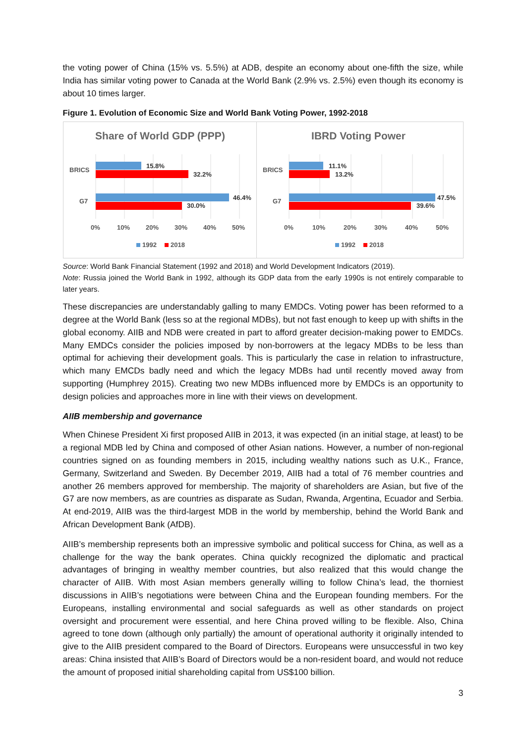the voting power of China (15% vs. 5.5%) at ADB, despite an economy about one-fifth the size, while India has similar voting power to Canada at the World Bank (2.9% vs. 2.5%) even though its economy is about 10 times larger.
Figure 1. Evolution of Economic Size and World Bank Voting Power, 1992-2018
Share of World GDP (PPP)
BRICS
G7
15.8%
32.2%
46.4%
30.0%
0%
10%
20%
30%
40%
50%
1992
2018
IBRD Voting Power
BRICS
G7
11.1%
13.2%
47.5%
39.6%
0%
10%
20%
30%
40%
50%
1992
2018
Source: World Bank Financial Statement (1992 and 2018) and World Development Indicators (2019).
Note: Russia joined the World Bank in 1992, although its GDP data from the early 1990s is not entirely comparable to later years.
These discrepancies are understandably galling to many EMDCs. Voting power has been reformed to a degree at the World Bank (less so at the regional MDBs), but not fast enough to keep up with shifts in the global economy. AIIB and NDB were created in part to afford greater decision-making power to EMDCs. Many EMDCs consider the policies imposed by non-borrowers at the legacy MDBs to be less than optimal for achieving their development goals. This is particularly the case in relation to infrastructure, which many EMCDs badly need and which the legacy MDBs had until recently moved away from supporting (Humphrey 2015). Creating two new MDBs influenced more by EMDCs is an opportunity to design policies and approaches more in line with their views on development.
AIIB membership and governance
When Chinese President Xi first proposed AIIB in 2013, it was expected (in an initial stage, at least) to be a regional MDB led by China and composed of other Asian nations. However, a number of non-regional countries signed on as founding members in 2015, including wealthy nations such as U.K., France, Germany, Switzerland and Sweden. By December 2019, AIIB had a total of 76 member countries and another 26 members approved for membership. The majority of shareholders are Asian, but five of the G7 are now members, as are countries as disparate as Sudan, Rwanda, Argentina, Ecuador and Serbia. At end-2019, AIIB was the third-largest MDB in the world by membership, behind the World Bank and African Development Bank (AfDB).
AIIB’s membership represents both an impressive symbolic and political success for China, as well as a challenge for the way the bank operates. China quickly recognized the diplomatic and practical advantages of bringing in wealthy member countries, but also realized that this would change the character of AIIB. With most Asian members generally willing to follow China’s lead, the thorniest discussions in AIIB’s negotiations were between China and the European founding members. For the Europeans, installing environmental and social safeguards as well as other standards on project oversight and procurement were essential, and here China proved willing to be flexible. Also, China agreed to tone down (although only partially) the amount of operational authority it originally intended to give to the AIIB president compared to the Board of Directors. Europeans were unsuccessful in two key areas: China insisted that AIIB’s Board of Directors would be a non-resident board, and would not reduce the amount of proposed initial shareholding capital from US$100 billion.
3